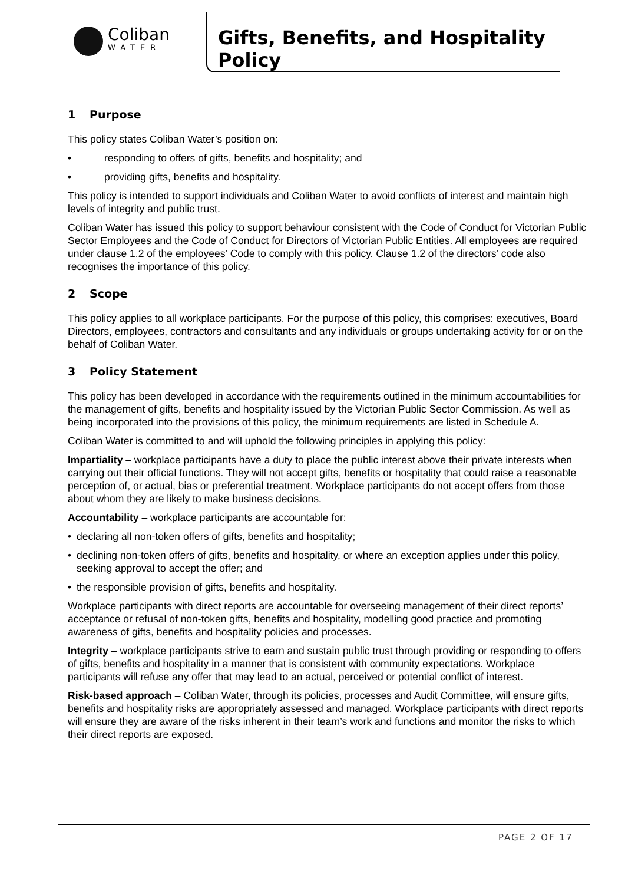Coliban
WATER
Gifts, Benefits, and Hospitality Policy
1 Purpose
This policy states Coliban Water’s position on:
• responding to offers of gifts, benefits and hospitality; and
• providing gifts, benefits and hospitality.
This policy is intended to support individuals and Coliban Water to avoid conflicts of interest and maintain high levels of integrity and public trust.
Coliban Water has issued this policy to support behaviour consistent with the Code of Conduct for Victorian Public Sector Employees and the Code of Conduct for Directors of Victorian Public Entities. All employees are required under clause 1.2 of the employees’ Code to comply with this policy. Clause 1.2 of the directors’ code also recognises the importance of this policy.
2 Scope
This policy applies to all workplace participants. For the purpose of this policy, this comprises: executives, Board Directors, employees, contractors and consultants and any individuals or groups undertaking activity for or on the behalf of Coliban Water.
3 Policy Statement
This policy has been developed in accordance with the requirements outlined in the minimum accountabilities for the management of gifts, benefits and hospitality issued by the Victorian Public Sector Commission. As well as being incorporated into the provisions of this policy, the minimum requirements are listed in Schedule A.
Coliban Water is committed to and will uphold the following principles in applying this policy:
Impartiality – workplace participants have a duty to place the public interest above their private interests when carrying out their official functions. They will not accept gifts, benefits or hospitality that could raise a reasonable perception of, or actual, bias or preferential treatment. Workplace participants do not accept offers from those about whom they are likely to make business decisions.
Accountability – workplace participants are accountable for:
• declaring all non-token offers of gifts, benefits and hospitality;
• declining non-token offers of gifts, benefits and hospitality, or where an exception applies under this policy, seeking approval to accept the offer; and
• the responsible provision of gifts, benefits and hospitality.
Workplace participants with direct reports are accountable for overseeing management of their direct reports’ acceptance or refusal of non-token gifts, benefits and hospitality, modelling good practice and promoting awareness of gifts, benefits and hospitality policies and processes.
Integrity – workplace participants strive to earn and sustain public trust through providing or responding to offers of gifts, benefits and hospitality in a manner that is consistent with community expectations. Workplace participants will refuse any offer that may lead to an actual, perceived or potential conflict of interest.
Risk-based approach – Coliban Water, through its policies, processes and Audit Committee, will ensure gifts, benefits and hospitality risks are appropriately assessed and managed. Workplace participants with direct reports will ensure they are aware of the risks inherent in their team’s work and functions and monitor the risks to which their direct reports are exposed.
PAGE 2 OF 17